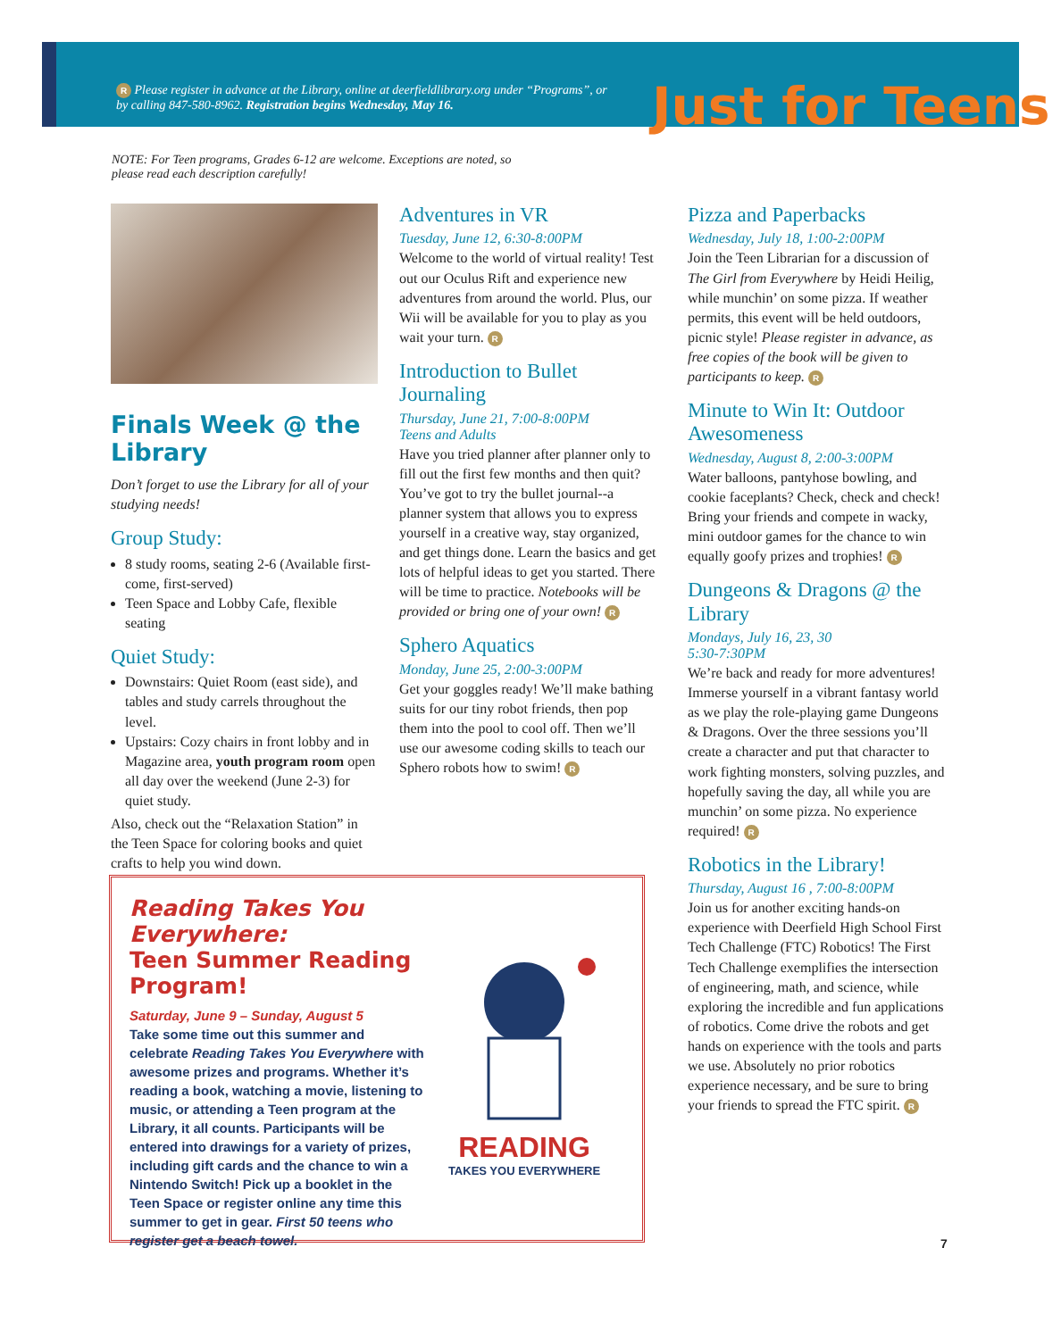R Please register in advance at the Library, online at deerfieldlibrary.org under “Programs”, or by calling 847-580-8962. Registration begins Wednesday, May 16.
Just for Teens
NOTE: For Teen programs, Grades 6-12 are welcome. Exceptions are noted, so please read each description carefully!
Finals Week @ the Library
Don’t forget to use the Library for all of your studying needs!
Group Study:
8 study rooms, seating 2-6 (Available first-come, first-served)
Teen Space and Lobby Cafe, flexible seating
Quiet Study:
Downstairs: Quiet Room (east side), and tables and study carrels throughout the level.
Upstairs: Cozy chairs in front lobby and in Magazine area, youth program room open all day over the weekend (June 2-3) for quiet study.
Also, check out the “Relaxation Station” in the Teen Space for coloring books and quiet crafts to help you wind down.
Adventures in VR
Tuesday, June 12, 6:30-8:00PM
Welcome to the world of virtual reality! Test out our Oculus Rift and experience new adventures from around the world. Plus, our Wii will be available for you to play as you wait your turn. R
Introduction to Bullet Journaling
Thursday, June 21, 7:00-8:00PM
Teens and Adults
Have you tried planner after planner only to fill out the first few months and then quit? You’ve got to try the bullet journal--a planner system that allows you to express yourself in a creative way, stay organized, and get things done. Learn the basics and get lots of helpful ideas to get you started. There will be time to practice. Notebooks will be provided or bring one of your own! R
Sphero Aquatics
Monday, June 25, 2:00-3:00PM
Get your goggles ready! We’ll make bathing suits for our tiny robot friends, then pop them into the pool to cool off. Then we’ll use our awesome coding skills to teach our Sphero robots how to swim! R
Pizza and Paperbacks
Wednesday, July 18, 1:00-2:00PM
Join the Teen Librarian for a discussion of The Girl from Everywhere by Heidi Heilig, while munchin’ on some pizza. If weather permits, this event will be held outdoors, picnic style! Please register in advance, as free copies of the book will be given to participants to keep. R
Minute to Win It: Outdoor Awesomeness
Wednesday, August 8, 2:00-3:00PM
Water balloons, pantyhose bowling, and cookie faceplants? Check, check and check! Bring your friends and compete in wacky, mini outdoor games for the chance to win equally goofy prizes and trophies! R
Dungeons & Dragons @ the Library
Mondays, July 16, 23, 30
5:30-7:30PM
We’re back and ready for more adventures! Immerse yourself in a vibrant fantasy world as we play the role-playing game Dungeons & Dragons. Over the three sessions you’ll create a character and put that character to work fighting monsters, solving puzzles, and hopefully saving the day, all while you are munchin’ on some pizza. No experience required! R
Robotics in the Library!
Thursday, August 16 , 7:00-8:00PM
Join us for another exciting hands-on experience with Deerfield High School First Tech Challenge (FTC) Robotics! The First Tech Challenge exemplifies the intersection of engineering, math, and science, while exploring the incredible and fun applications of robotics. Come drive the robots and get hands on experience with the tools and parts we use. Absolutely no prior robotics experience necessary, and be sure to bring your friends to spread the FTC spirit. R
Reading Takes You Everywhere:
Teen Summer Reading Program!
Saturday, June 9 – Sunday, August 5
Take some time out this summer and celebrate Reading Takes You Everywhere with awesome prizes and programs. Whether it’s reading a book, watching a movie, listening to music, or attending a Teen program at the Library, it all counts. Participants will be entered into drawings for a variety of prizes, including gift cards and the chance to win a Nintendo Switch! Pick up a booklet in the Teen Space or register online any time this summer to get in gear. First 50 teens who register get a beach towel.
READING
TAKES YOU EVERYWHERE
7